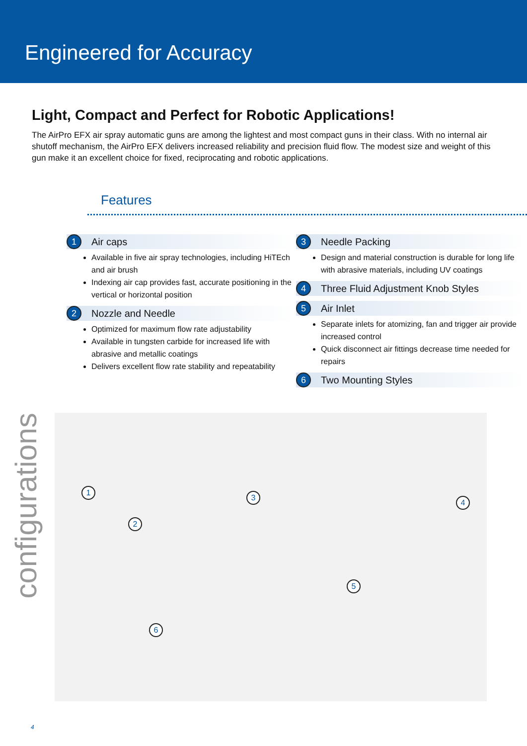Engineered for Accuracy
Light, Compact and Perfect for Robotic Applications!
The AirPro EFX air spray automatic guns are among the lightest and most compact guns in their class. With no internal air shutoff mechanism, the AirPro EFX delivers increased reliability and precision fluid flow. The modest size and weight of this gun make it an excellent choice for fixed, reciprocating and robotic applications.
Features
1 Air caps
Available in five air spray technologies, including HiTEch and air brush
Indexing air cap provides fast, accurate positioning in the vertical or horizontal position
2 Nozzle and Needle
Optimized for maximum flow rate adjustability
Available in tungsten carbide for increased life with abrasive and metallic coatings
Delivers excellent flow rate stability and repeatability
3 Needle Packing
Design and material construction is durable for long life with abrasive materials, including UV coatings
4 Three Fluid Adjustment Knob Styles
5 Air Inlet
Separate inlets for atomizing, fan and trigger air provide increased control
Quick disconnect air fittings decrease time needed for repairs
6 Two Mounting Styles
configurations
1
2
3
4
5
6
4